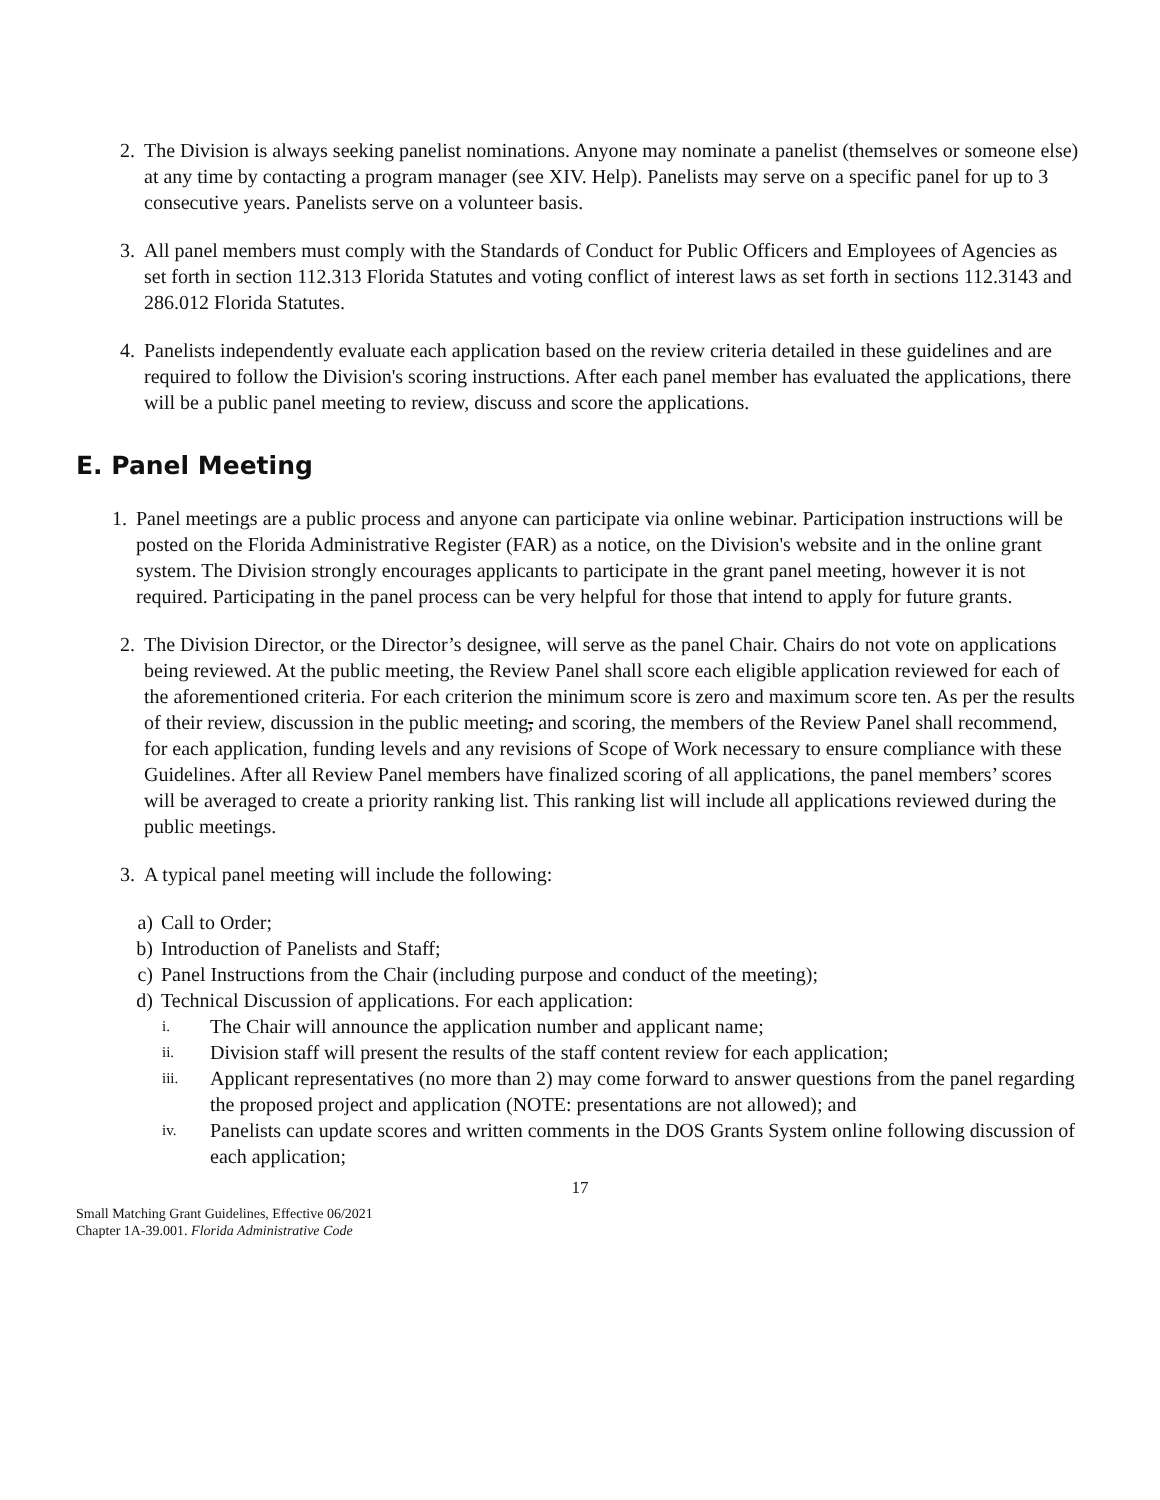2. The Division is always seeking panelist nominations. Anyone may nominate a panelist (themselves or someone else) at any time by contacting a program manager (see XIV. Help). Panelists may serve on a specific panel for up to 3 consecutive years. Panelists serve on a volunteer basis.
3. All panel members must comply with the Standards of Conduct for Public Officers and Employees of Agencies as set forth in section 112.313 Florida Statutes and voting conflict of interest laws as set forth in sections 112.3143 and 286.012 Florida Statutes.
4. Panelists independently evaluate each application based on the review criteria detailed in these guidelines and are required to follow the Division's scoring instructions. After each panel member has evaluated the applications, there will be a public panel meeting to review, discuss and score the applications.
E. Panel Meeting
1. Panel meetings are a public process and anyone can participate via online webinar. Participation instructions will be posted on the Florida Administrative Register (FAR) as a notice, on the Division's website and in the online grant system. The Division strongly encourages applicants to participate in the grant panel meeting, however it is not required. Participating in the panel process can be very helpful for those that intend to apply for future grants.
2. The Division Director, or the Director’s designee, will serve as the panel Chair. Chairs do not vote on applications being reviewed. At the public meeting, the Review Panel shall score each eligible application reviewed for each of the aforementioned criteria. For each criterion the minimum score is zero and maximum score ten. As per the results of their review, discussion in the public meeting, and scoring, the members of the Review Panel shall recommend, for each application, funding levels and any revisions of Scope of Work necessary to ensure compliance with these Guidelines. After all Review Panel members have finalized scoring of all applications, the panel members’ scores will be averaged to create a priority ranking list. This ranking list will include all applications reviewed during the public meetings.
3. A typical panel meeting will include the following:
a) Call to Order;
b) Introduction of Panelists and Staff;
c) Panel Instructions from the Chair (including purpose and conduct of the meeting);
d) Technical Discussion of applications. For each application:
i.
The Chair will announce the application number and applicant name;
ii.
Division staff will present the results of the staff content review for each application;
iii.
Applicant representatives (no more than 2) may come forward to answer questions from the panel regarding the proposed project and application (NOTE: presentations are not allowed); and
iv.
Panelists can update scores and written comments in the DOS Grants System online following discussion of each application;
17
Small Matching Grant Guidelines, Effective 06/2021
Chapter 1A-39.001. Florida Administrative Code